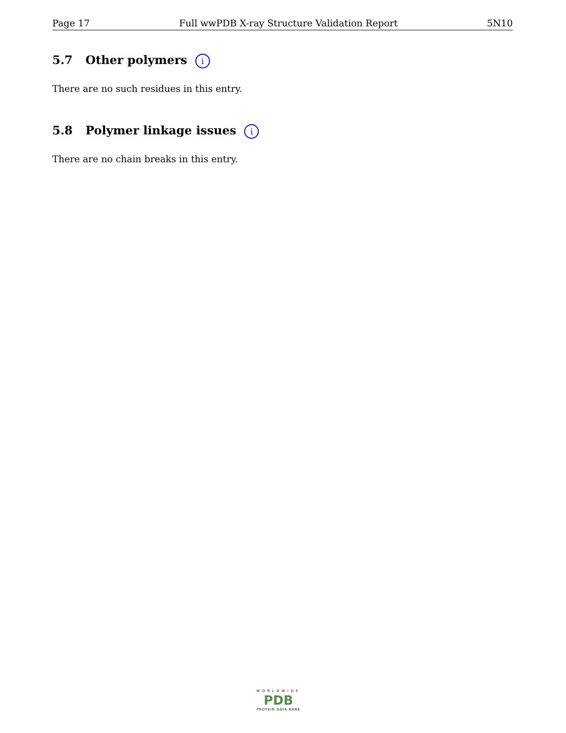Page 17 Full wwPDB X-ray Structure Validation Report 5N10
5.7 Other polymers i
There are no such residues in this entry.
5.8 Polymer linkage issues i
There are no chain breaks in this entry.
WORLDWIDE
PDB
PROTEIN DATA BANK